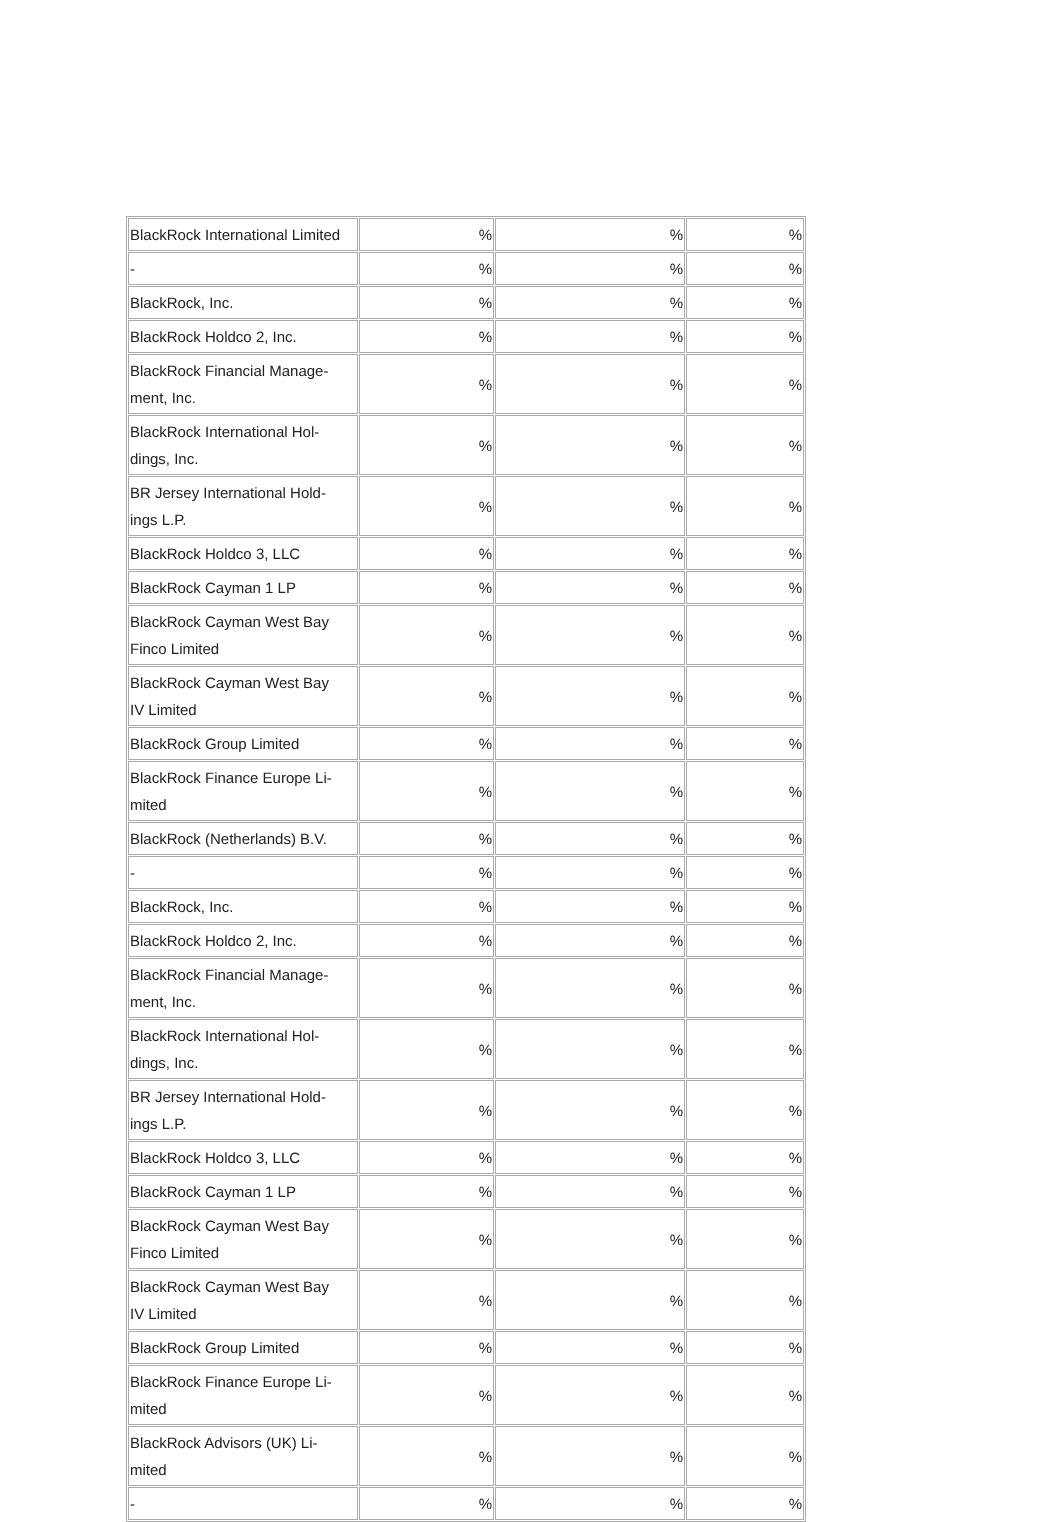| BlackRock International Limited | % | % | % |
| - | % | % | % |
| BlackRock, Inc. | % | % | % |
| BlackRock Holdco 2, Inc. | % | % | % |
| BlackRock Financial Manage- ment, Inc. | % | % | % |
| BlackRock International Hol- dings, Inc. | % | % | % |
| BR Jersey International Hold- ings L.P. | % | % | % |
| BlackRock Holdco 3, LLC | % | % | % |
| BlackRock Cayman 1 LP | % | % | % |
| BlackRock Cayman West Bay Finco Limited | % | % | % |
| BlackRock Cayman West Bay IV Limited | % | % | % |
| BlackRock Group Limited | % | % | % |
| BlackRock Finance Europe Li- mited | % | % | % |
| BlackRock (Netherlands) B.V. | % | % | % |
| - | % | % | % |
| BlackRock, Inc. | % | % | % |
| BlackRock Holdco 2, Inc. | % | % | % |
| BlackRock Financial Manage- ment, Inc. | % | % | % |
| BlackRock International Hol- dings, Inc. | % | % | % |
| BR Jersey International Hold- ings L.P. | % | % | % |
| BlackRock Holdco 3, LLC | % | % | % |
| BlackRock Cayman 1 LP | % | % | % |
| BlackRock Cayman West Bay Finco Limited | % | % | % |
| BlackRock Cayman West Bay IV Limited | % | % | % |
| BlackRock Group Limited | % | % | % |
| BlackRock Finance Europe Li- mited | % | % | % |
| BlackRock Advisors (UK) Li- mited | % | % | % |
| - | % | % | % |